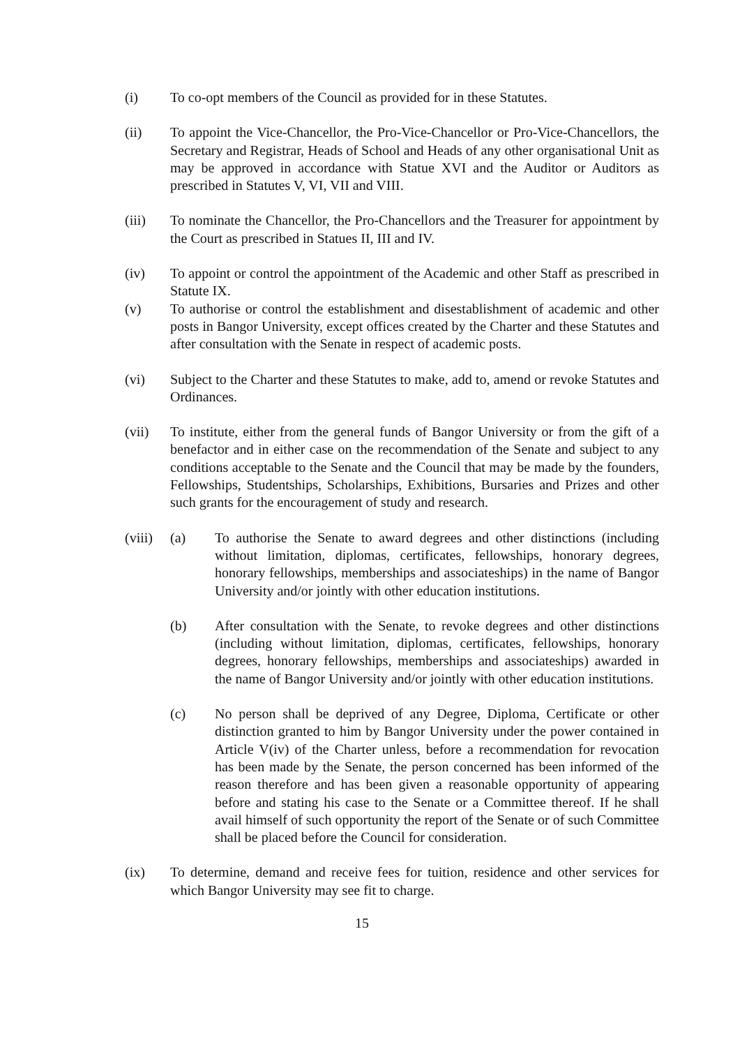(i) To co-opt members of the Council as provided for in these Statutes.
(ii) To appoint the Vice-Chancellor, the Pro-Vice-Chancellor or Pro-Vice-Chancellors, the Secretary and Registrar, Heads of School and Heads of any other organisational Unit as may be approved in accordance with Statue XVI and the Auditor or Auditors as prescribed in Statutes V, VI, VII and VIII.
(iii) To nominate the Chancellor, the Pro-Chancellors and the Treasurer for appointment by the Court as prescribed in Statues II, III and IV.
(iv) To appoint or control the appointment of the Academic and other Staff as prescribed in Statute IX.
(v) To authorise or control the establishment and disestablishment of academic and other posts in Bangor University, except offices created by the Charter and these Statutes and after consultation with the Senate in respect of academic posts.
(vi) Subject to the Charter and these Statutes to make, add to, amend or revoke Statutes and Ordinances.
(vii) To institute, either from the general funds of Bangor University or from the gift of a benefactor and in either case on the recommendation of the Senate and subject to any conditions acceptable to the Senate and the Council that may be made by the founders, Fellowships, Studentships, Scholarships, Exhibitions, Bursaries and Prizes and other such grants for the encouragement of study and research.
(viii)
(a) To authorise the Senate to award degrees and other distinctions (including without limitation, diplomas, certificates, fellowships, honorary degrees, honorary fellowships, memberships and associateships) in the name of Bangor University and/or jointly with other education institutions.
(b) After consultation with the Senate, to revoke degrees and other distinctions (including without limitation, diplomas, certificates, fellowships, honorary degrees, honorary fellowships, memberships and associateships) awarded in the name of Bangor University and/or jointly with other education institutions.
(c) No person shall be deprived of any Degree, Diploma, Certificate or other distinction granted to him by Bangor University under the power contained in Article V(iv) of the Charter unless, before a recommendation for revocation has been made by the Senate, the person concerned has been informed of the reason therefore and has been given a reasonable opportunity of appearing before and stating his case to the Senate or a Committee thereof. If he shall avail himself of such opportunity the report of the Senate or of such Committee shall be placed before the Council for consideration.
(ix) To determine, demand and receive fees for tuition, residence and other services for which Bangor University may see fit to charge.
15